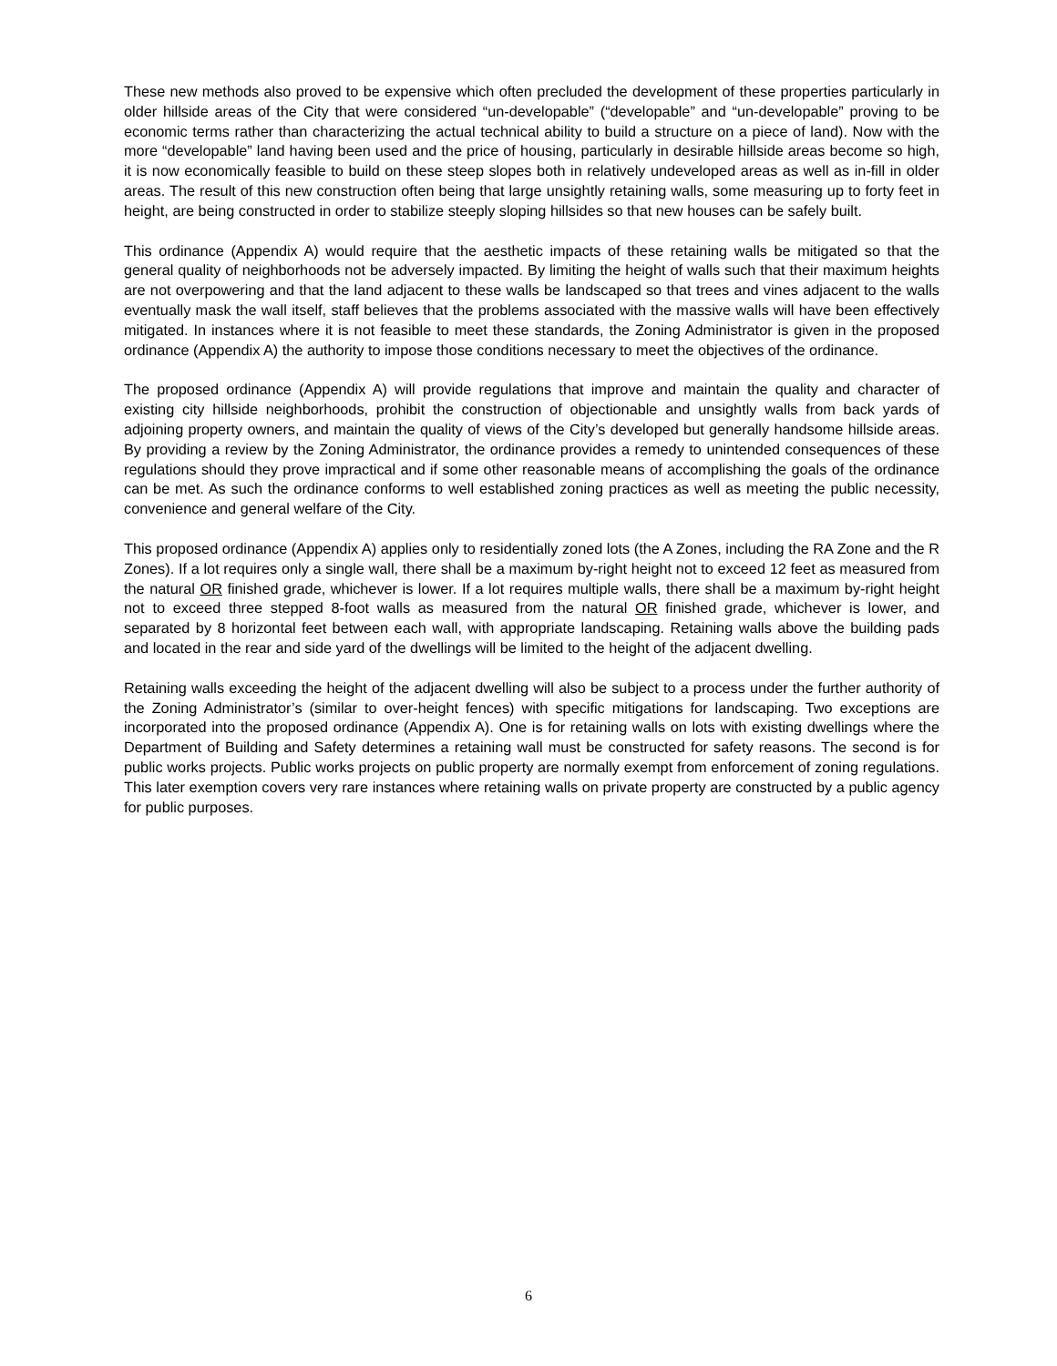These new methods also proved to be expensive which often precluded the development of these properties particularly in older hillside areas of the City that were considered “un-developable” (“developable” and “un-developable” proving to be economic terms rather than characterizing the actual technical ability to build a structure on a piece of land). Now with the more “developable” land having been used and the price of housing, particularly in desirable hillside areas become so high, it is now economically feasible to build on these steep slopes both in relatively undeveloped areas as well as in-fill in older areas. The result of this new construction often being that large unsightly retaining walls, some measuring up to forty feet in height, are being constructed in order to stabilize steeply sloping hillsides so that new houses can be safely built.
This ordinance (Appendix A) would require that the aesthetic impacts of these retaining walls be mitigated so that the general quality of neighborhoods not be adversely impacted. By limiting the height of walls such that their maximum heights are not overpowering and that the land adjacent to these walls be landscaped so that trees and vines adjacent to the walls eventually mask the wall itself, staff believes that the problems associated with the massive walls will have been effectively mitigated. In instances where it is not feasible to meet these standards, the Zoning Administrator is given in the proposed ordinance (Appendix A) the authority to impose those conditions necessary to meet the objectives of the ordinance.
The proposed ordinance (Appendix A) will provide regulations that improve and maintain the quality and character of existing city hillside neighborhoods, prohibit the construction of objectionable and unsightly walls from back yards of adjoining property owners, and maintain the quality of views of the City’s developed but generally handsome hillside areas. By providing a review by the Zoning Administrator, the ordinance provides a remedy to unintended consequences of these regulations should they prove impractical and if some other reasonable means of accomplishing the goals of the ordinance can be met. As such the ordinance conforms to well established zoning practices as well as meeting the public necessity, convenience and general welfare of the City.
This proposed ordinance (Appendix A) applies only to residentially zoned lots (the A Zones, including the RA Zone and the R Zones). If a lot requires only a single wall, there shall be a maximum by-right height not to exceed 12 feet as measured from the natural OR finished grade, whichever is lower. If a lot requires multiple walls, there shall be a maximum by-right height not to exceed three stepped 8-foot walls as measured from the natural OR finished grade, whichever is lower, and separated by 8 horizontal feet between each wall, with appropriate landscaping. Retaining walls above the building pads and located in the rear and side yard of the dwellings will be limited to the height of the adjacent dwelling.
Retaining walls exceeding the height of the adjacent dwelling will also be subject to a process under the further authority of the Zoning Administrator’s (similar to over-height fences) with specific mitigations for landscaping. Two exceptions are incorporated into the proposed ordinance (Appendix A). One is for retaining walls on lots with existing dwellings where the Department of Building and Safety determines a retaining wall must be constructed for safety reasons. The second is for public works projects. Public works projects on public property are normally exempt from enforcement of zoning regulations. This later exemption covers very rare instances where retaining walls on private property are constructed by a public agency for public purposes.
6